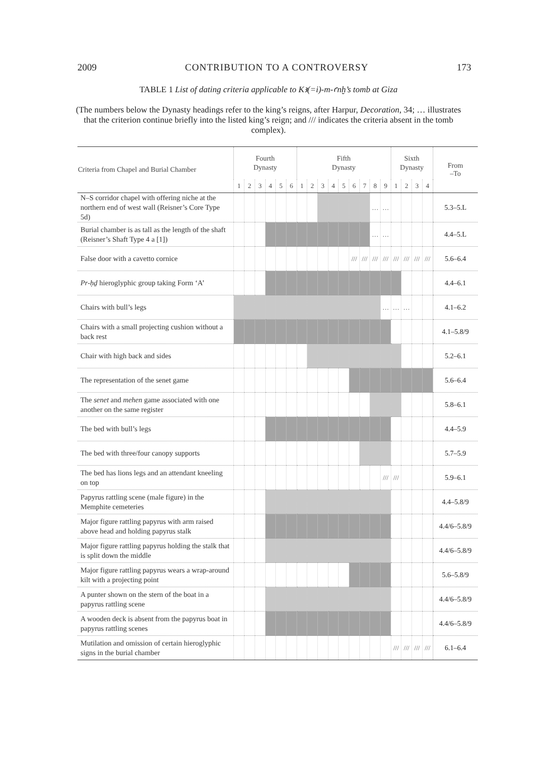2009 CONTRIBUTION TO A CONTROVERSY 173
TABLE 1 List of dating criteria applicable to Kꜣ(=i)-m-ꜥnḫ’s tomb at Giza
(The numbers below the Dynasty headings refer to the king’s reigns, after Harpur, Decoration, 34; … illustrates that the criterion continue briefly into the listed king’s reign; and /// indicates the criteria absent in the tomb complex).
| Criteria from Chapel and Burial Chamber | Fourth Dynasty | | | | | | Fifth Dynasty | | | | | | | | | Sixth Dynasty | | | | From –To |
| --- | --- | --- | --- | --- | --- | --- | --- | --- | --- | --- | --- | --- | --- | --- | --- | --- | --- | --- | --- | --- |
| | 1 | 2 | 3 | 4 | 5 | 6 | 1 | 2 | 3 | 4 | 5 | 6 | 7 | 8 | 9 | 1 | 2 | 3 | 4 | |
| N–S corridor chapel with offering niche at the northern end of west wall (Reisner’s Core Type 5d) | | | | | | | | | | | | | | … | … | | | | | 5.3–5.L |
| Burial chamber is as tall as the length of the shaft (Reisner’s Shaft Type 4 a [1]) | | | | | | | | | | | | | | … | … | | | | | 4.4–5.L |
| False door with a cavetto cornice | | | | | | | | | | | | /// | /// | /// | /// | /// | /// | /// | /// | 5.6–6.4 |
| Pr-ḥḏ hieroglyphic group taking Form ‘A’ | | | | | | | | | | | | | | | | | | | | 4.4–6.1 |
| Chairs with bull’s legs | | | | | | | | | | | | | | | … | … | … | | | 4.1–6.2 |
| Chairs with a small projecting cushion without a back rest | | | | | | | | | | | | | | | | | | | | 4.1–5.8/9 |
| Chair with high back and sides | | | | | | | | | | | | | | | | | | | | 5.2–6.1 |
| The representation of the senet game | | | | | | | | | | | | | | | | | | | | 5.6–6.4 |
| The senet and mehen game associated with one another on the same register | | | | | | | | | | | | | | | | | | | | 5.8–6.1 |
| The bed with bull’s legs | | | | | | | | | | | | | | | | | | | | 4.4–5.9 |
| The bed with three/four canopy supports | | | | | | | | | | | | | | | | | | | | 5.7–5.9 |
| The bed has lions legs and an attendant kneeling on top | | | | | | | | | | | | | | | /// | /// | | | | 5.9–6.1 |
| Papyrus rattling scene (male figure) in the Memphite cemeteries | | | | | | | | | | | | | | | | | | | | 4.4–5.8/9 |
| Major figure rattling papyrus with arm raised above head and holding papyrus stalk | | | | | | | | | | | | | | | | | | | | 4.4/6–5.8/9 |
| Major figure rattling papyrus holding the stalk that is split down the middle | | | | | | | | | | | | | | | | | | | | 4.4/6–5.8/9 |
| Major figure rattling papyrus wears a wrap-around kilt with a projecting point | | | | | | | | | | | | | | | | | | | | 5.6–5.8/9 |
| A punter shown on the stern of the boat in a papyrus rattling scene | | | | | | | | | | | | | | | | | | | | 4.4/6–5.8/9 |
| A wooden deck is absent from the papyrus boat in papyrus rattling scenes | | | | | | | | | | | | | | | | | | | | 4.4/6–5.8/9 |
| Mutilation and omission of certain hieroglyphic signs in the burial chamber | | | | | | | | | | | | | | | | /// | /// | /// | /// | 6.1–6.4 |